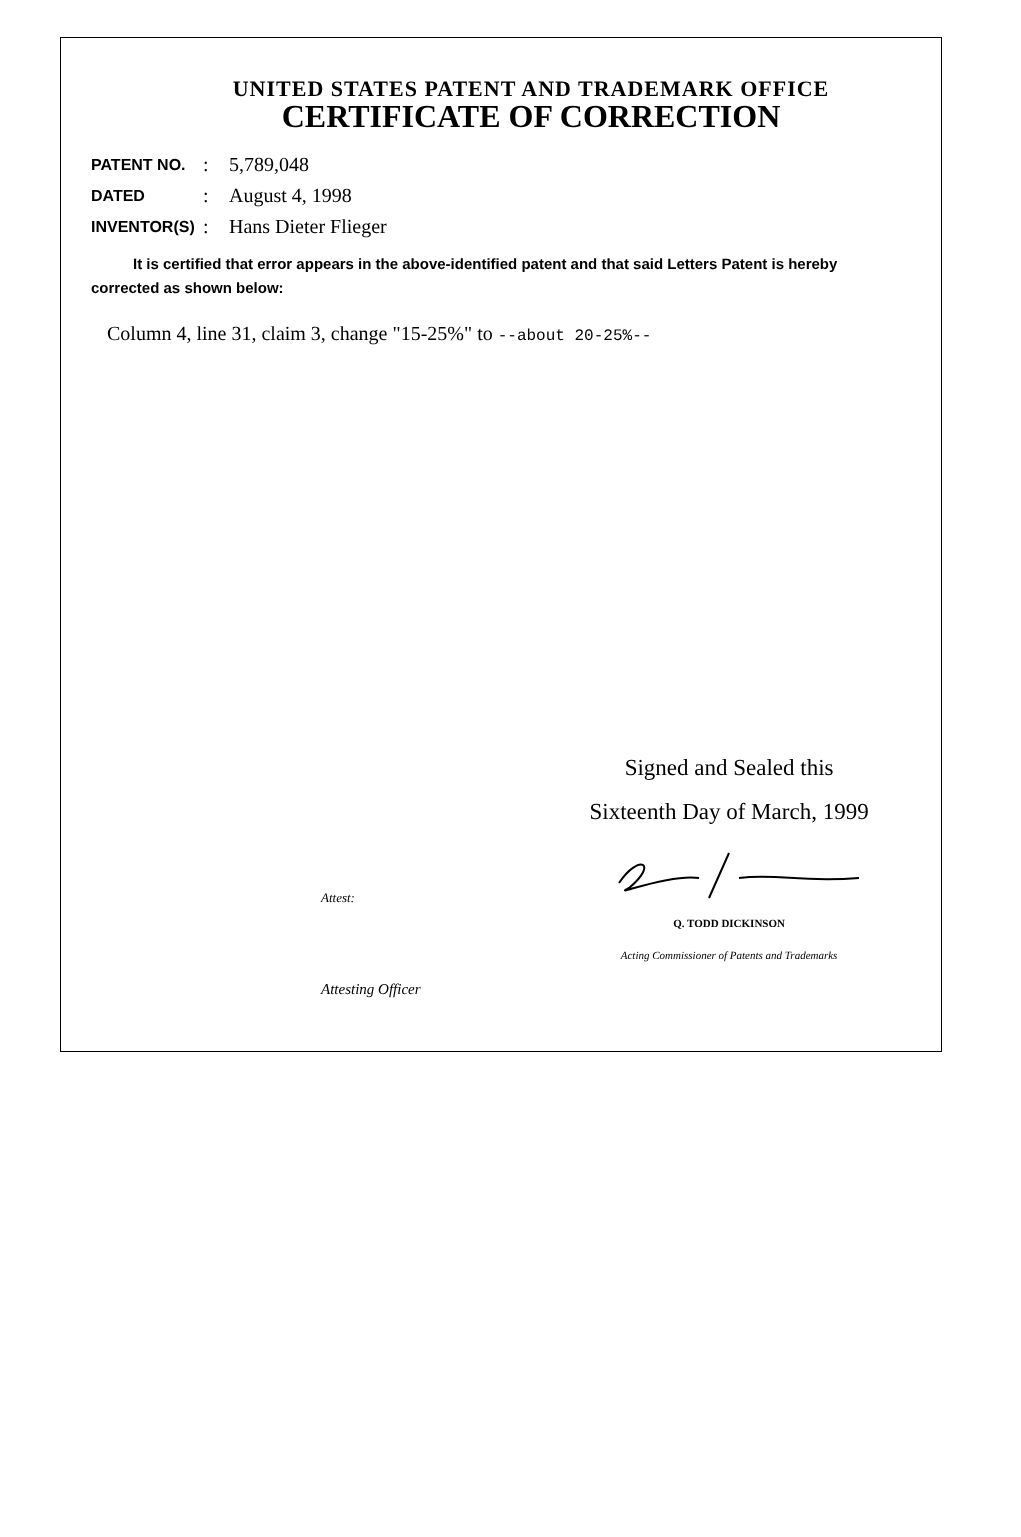UNITED STATES PATENT AND TRADEMARK OFFICE
CERTIFICATE OF CORRECTION
| PATENT NO. | : | 5,789,048 |
| DATED | : | August 4, 1998 |
| INVENTOR(S) | : | Hans Dieter Flieger |
It is certified that error appears in the above-identified patent and that said Letters Patent is hereby corrected as shown below:
Column 4, line 31, claim 3, change "15-25%" to --about 20-25%--
Attest:
Attesting Officer
Signed and Sealed this
Sixteenth Day of March, 1999
Q. TODD DICKINSON
Acting Commissioner of Patents and Trademarks